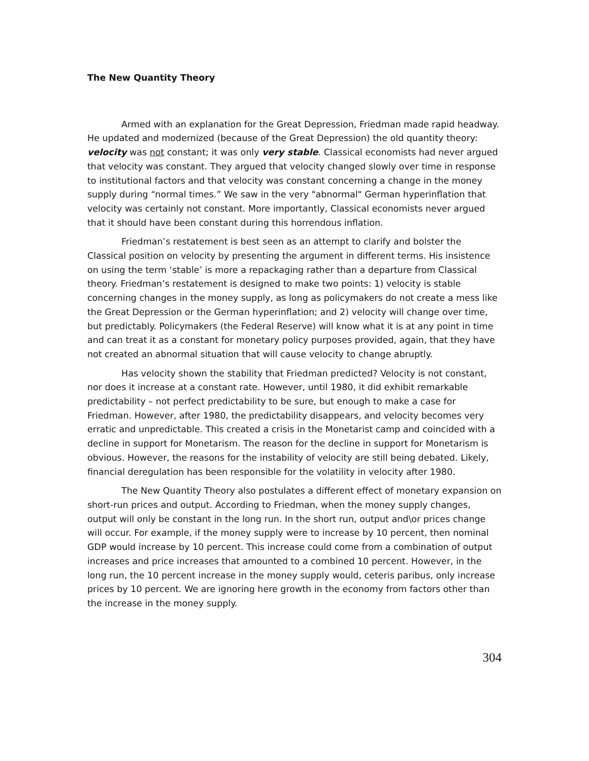The New Quantity Theory
Armed with an explanation for the Great Depression, Friedman made rapid headway. He updated and modernized (because of the Great Depression) the old quantity theory: velocity was not constant; it was only very stable. Classical economists had never argued that velocity was constant. They argued that velocity changed slowly over time in response to institutional factors and that velocity was constant concerning a change in the money supply during “normal times.” We saw in the very "abnormal" German hyperinflation that velocity was certainly not constant. More importantly, Classical economists never argued that it should have been constant during this horrendous inflation.
Friedman’s restatement is best seen as an attempt to clarify and bolster the Classical position on velocity by presenting the argument in different terms. His insistence on using the term ‘stable’ is more a repackaging rather than a departure from Classical theory. Friedman’s restatement is designed to make two points: 1) velocity is stable concerning changes in the money supply, as long as policymakers do not create a mess like the Great Depression or the German hyperinflation; and 2) velocity will change over time, but predictably. Policymakers (the Federal Reserve) will know what it is at any point in time and can treat it as a constant for monetary policy purposes provided, again, that they have not created an abnormal situation that will cause velocity to change abruptly.
Has velocity shown the stability that Friedman predicted? Velocity is not constant, nor does it increase at a constant rate. However, until 1980, it did exhibit remarkable predictability – not perfect predictability to be sure, but enough to make a case for Friedman. However, after 1980, the predictability disappears, and velocity becomes very erratic and unpredictable. This created a crisis in the Monetarist camp and coincided with a decline in support for Monetarism. The reason for the decline in support for Monetarism is obvious. However, the reasons for the instability of velocity are still being debated. Likely, financial deregulation has been responsible for the volatility in velocity after 1980.
The New Quantity Theory also postulates a different effect of monetary expansion on short-run prices and output. According to Friedman, when the money supply changes, output will only be constant in the long run. In the short run, output and\or prices change will occur. For example, if the money supply were to increase by 10 percent, then nominal GDP would increase by 10 percent. This increase could come from a combination of output increases and price increases that amounted to a combined 10 percent. However, in the long run, the 10 percent increase in the money supply would, ceteris paribus, only increase prices by 10 percent. We are ignoring here growth in the economy from factors other than the increase in the money supply.
304